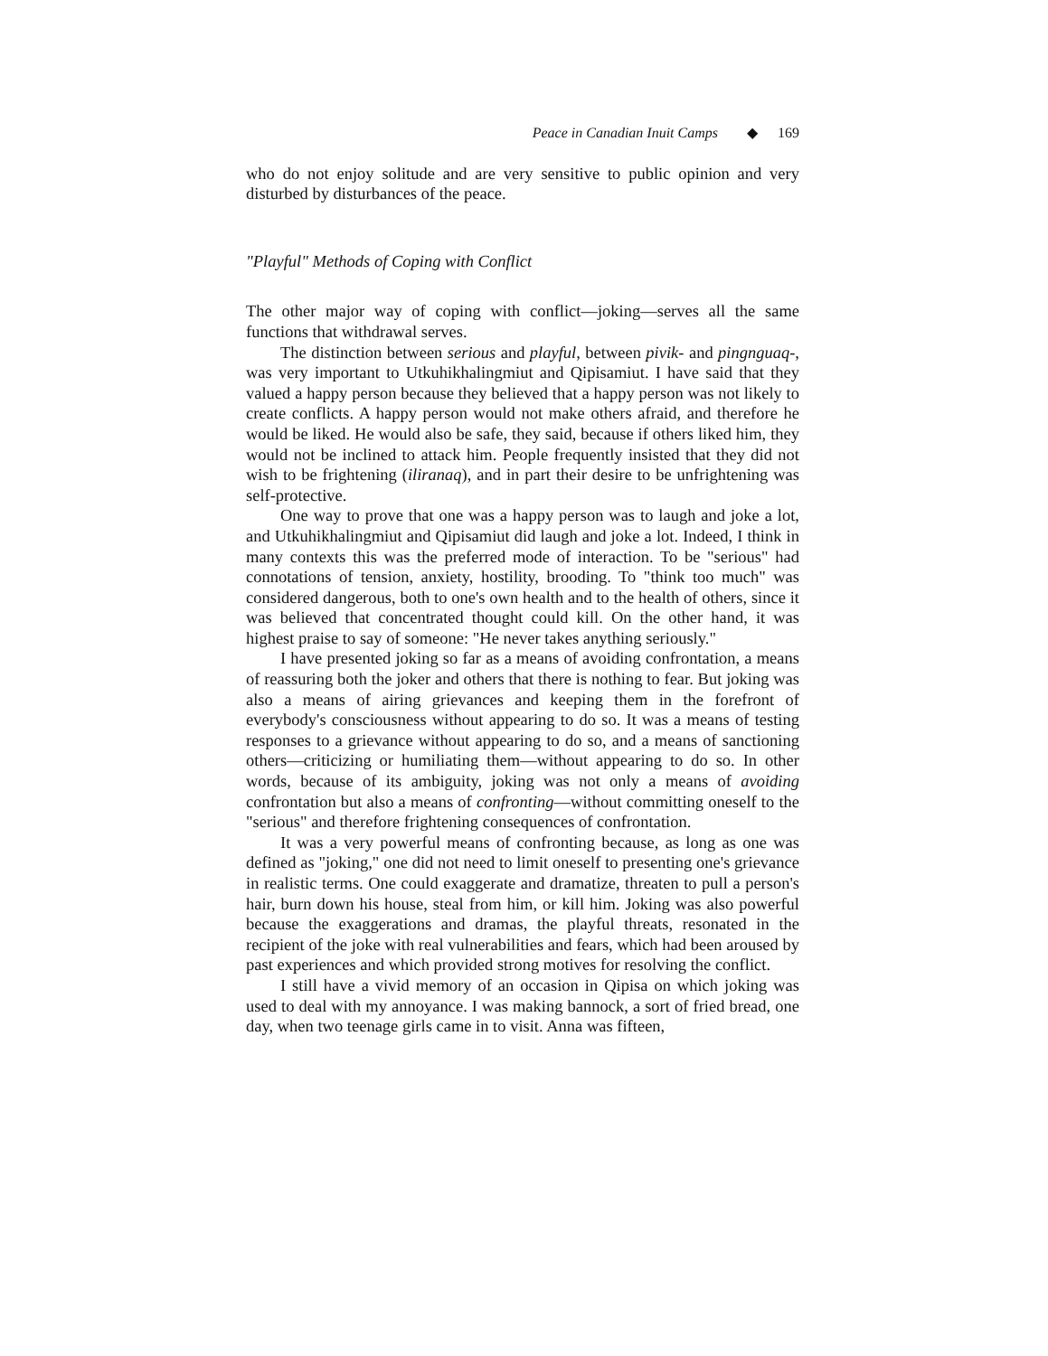Peace in Canadian Inuit Camps ◆ 169
who do not enjoy solitude and are very sensitive to public opinion and very disturbed by disturbances of the peace.
"Playful" Methods of Coping with Conflict
The other major way of coping with conflict—joking—serves all the same functions that withdrawal serves.
The distinction between serious and playful, between pivik- and pingnguaq-, was very important to Utkuhikhalingmiut and Qipisamiut. I have said that they valued a happy person because they believed that a happy person was not likely to create conflicts. A happy person would not make others afraid, and therefore he would be liked. He would also be safe, they said, because if others liked him, they would not be inclined to attack him. People frequently insisted that they did not wish to be frightening (iliranaq), and in part their desire to be unfrightening was self-protective.
One way to prove that one was a happy person was to laugh and joke a lot, and Utkuhikhalingmiut and Qipisamiut did laugh and joke a lot. Indeed, I think in many contexts this was the preferred mode of interaction. To be "serious" had connotations of tension, anxiety, hostility, brooding. To "think too much" was considered dangerous, both to one's own health and to the health of others, since it was believed that concentrated thought could kill. On the other hand, it was highest praise to say of someone: "He never takes anything seriously."
I have presented joking so far as a means of avoiding confrontation, a means of reassuring both the joker and others that there is nothing to fear. But joking was also a means of airing grievances and keeping them in the forefront of everybody's consciousness without appearing to do so. It was a means of testing responses to a grievance without appearing to do so, and a means of sanctioning others—criticizing or humiliating them—without appearing to do so. In other words, because of its ambiguity, joking was not only a means of avoiding confrontation but also a means of confronting—without committing oneself to the "serious" and therefore frightening consequences of confrontation.
It was a very powerful means of confronting because, as long as one was defined as "joking," one did not need to limit oneself to presenting one's grievance in realistic terms. One could exaggerate and dramatize, threaten to pull a person's hair, burn down his house, steal from him, or kill him. Joking was also powerful because the exaggerations and dramas, the playful threats, resonated in the recipient of the joke with real vulnerabilities and fears, which had been aroused by past experiences and which provided strong motives for resolving the conflict.
I still have a vivid memory of an occasion in Qipisa on which joking was used to deal with my annoyance. I was making bannock, a sort of fried bread, one day, when two teenage girls came in to visit. Anna was fifteen,